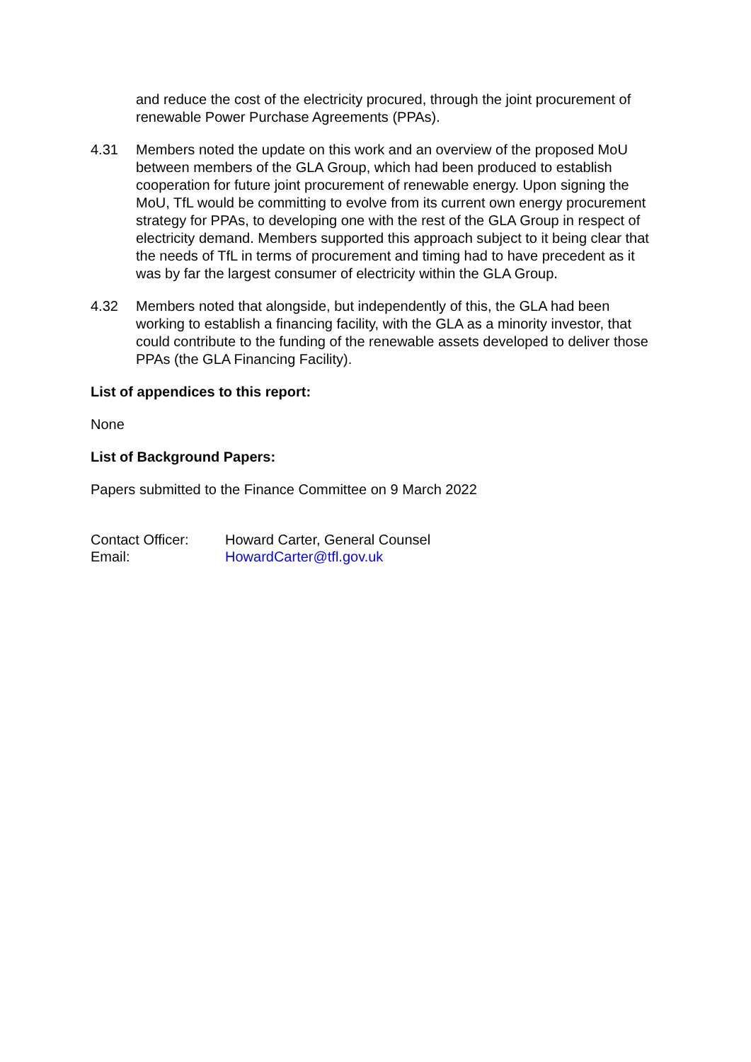and reduce the cost of the electricity procured, through the joint procurement of renewable Power Purchase Agreements (PPAs).
4.31 Members noted the update on this work and an overview of the proposed MoU between members of the GLA Group, which had been produced to establish cooperation for future joint procurement of renewable energy. Upon signing the MoU, TfL would be committing to evolve from its current own energy procurement strategy for PPAs, to developing one with the rest of the GLA Group in respect of electricity demand. Members supported this approach subject to it being clear that the needs of TfL in terms of procurement and timing had to have precedent as it was by far the largest consumer of electricity within the GLA Group.
4.32 Members noted that alongside, but independently of this, the GLA had been working to establish a financing facility, with the GLA as a minority investor, that could contribute to the funding of the renewable assets developed to deliver those PPAs (the GLA Financing Facility).
List of appendices to this report:
None
List of Background Papers:
Papers submitted to the Finance Committee on 9 March 2022
| Contact Officer: | Howard Carter, General Counsel |
| Email: | HowardCarter@tfl.gov.uk |